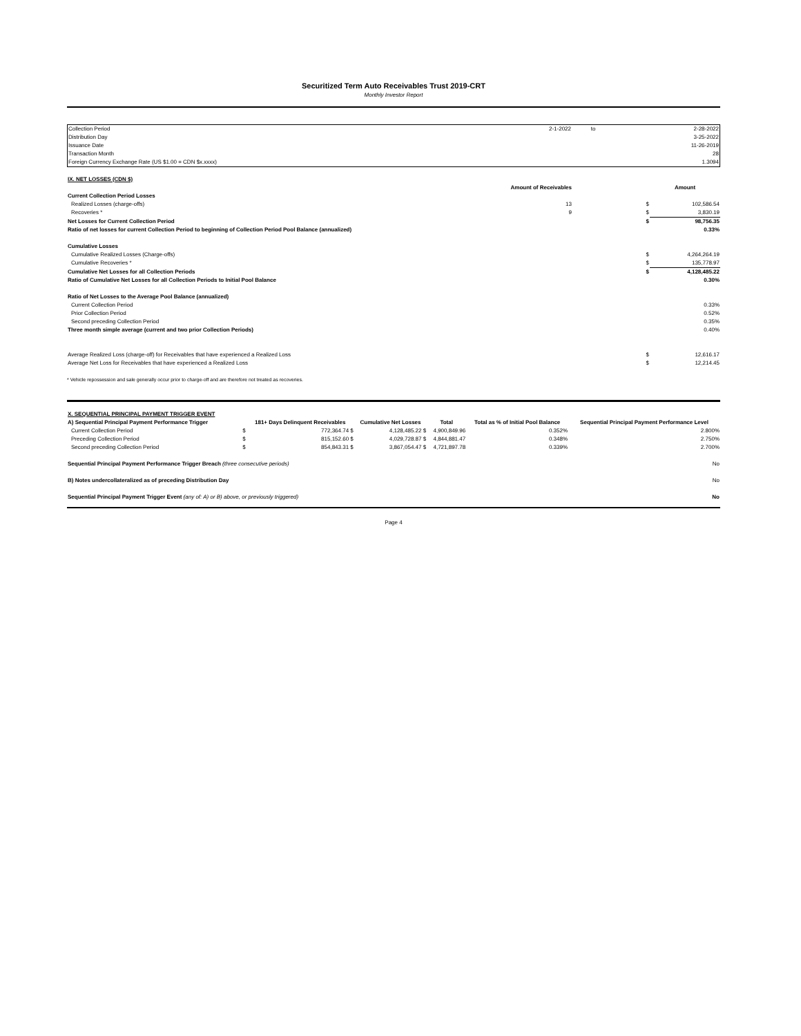Securitized Term Auto Receivables Trust 2019-CRT
Monthly Investor Report
| Collection Period | 2-1-2022 | to | 2-28-2022 |
| Distribution Day | | | 3-25-2022 |
| Issuance Date | | | 11-26-2019 |
| Transaction Month | | | 28 |
| Foreign Currency Exchange Rate (US $1.00 = CDN $x.xxxx) | | | 1.3094 |
| IX. NET LOSSES (CDN $) | | | |
| | Amount of Receivables | | Amount |
| Current Collection Period Losses | | | |
| Realized Losses (charge-offs) | 13 | $ | 102,586.54 |
| Recoveries * | 9 | $ | 3,830.19 |
| Net Losses for Current Collection Period | | $ | 98,756.35 |
| Ratio of net losses for current Collection Period to beginning of Collection Period Pool Balance (annualized) | | | 0.33% |
| Cumulative Losses | | | |
| Cumulative Realized Losses (Charge-offs) | | $ | 4,264,264.19 |
| Cumulative Recoveries * | | $ | 135,778.97 |
| Cumulative Net Losses for all Collection Periods | | $ | 4,128,485.22 |
| Ratio of Cumulative Net Losses for all Collection Periods to Initial Pool Balance | | | 0.30% |
| Ratio of Net Losses to the Average Pool Balance (annualized) | | | |
| Current Collection Period | | | 0.33% |
| Prior Collection Period | | | 0.52% |
| Second preceding Collection Period | | | 0.35% |
| Three month simple average (current and two prior Collection Periods) | | | 0.40% |
| Average Realized Loss (charge-off) for Receivables that have experienced a Realized Loss | | $ | 12,616.17 |
| Average Net Loss for Receivables that have experienced a Realized Loss | | $ | 12,214.45 |
* Vehicle repossession and sale generally occur prior to charge-off and are therefore not treated as recoveries.
| X. SEQUENTIAL PRINCIPAL PAYMENT TRIGGER EVENT | | | | | | |
| A) Sequential Principal Payment Performance Trigger | | 181+ Days Delinquent Receivables | Cumulative Net Losses | Total | Total as % of Initial Pool Balance | Sequential Principal Payment Performance Level |
| Current Collection Period | $ | 772,364.74 $ | 4,128,485.22 $ | 4,900,849.96 | 0.352% | 2.800% |
| Preceding Collection Period | $ | 815,152.60 $ | 4,029,728.87 $ | 4,844,881.47 | 0.348% | 2.750% |
| Second preceding Collection Period | $ | 854,843.31 $ | 3,867,054.47 $ | 4,721,897.78 | 0.339% | 2.700% |
| Sequential Principal Payment Performance Trigger Breach (three consecutive periods) | | | | | | No |
| B) Notes undercollateralized as of preceding Distribution Day | | | | | | No |
| Sequential Principal Payment Trigger Event (any of: A) or B) above, or previously triggered) | | | | | | No |
Page 4